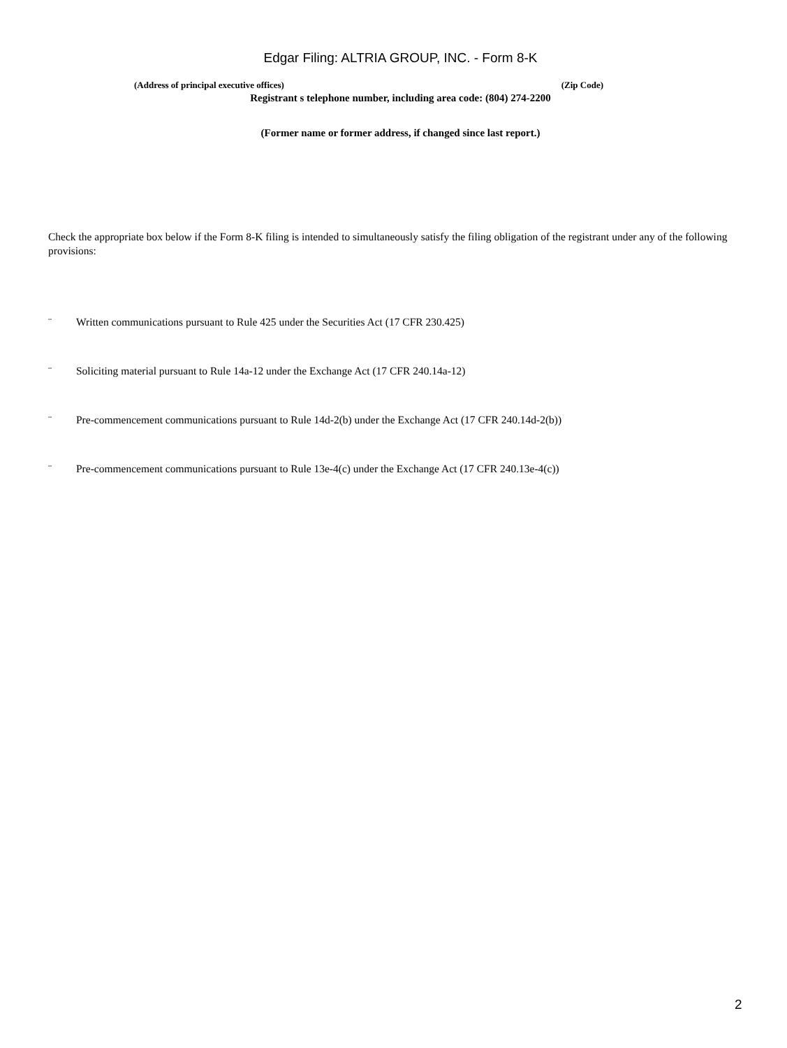Edgar Filing: ALTRIA GROUP, INC. - Form 8-K
(Address of principal executive offices) (Zip Code)
Registrant s telephone number, including area code: (804) 274-2200
(Former name or former address, if changed since last report.)
Check the appropriate box below if the Form 8-K filing is intended to simultaneously satisfy the filing obligation of the registrant under any of the following provisions:
¨ Written communications pursuant to Rule 425 under the Securities Act (17 CFR 230.425)
¨ Soliciting material pursuant to Rule 14a-12 under the Exchange Act (17 CFR 240.14a-12)
¨ Pre-commencement communications pursuant to Rule 14d-2(b) under the Exchange Act (17 CFR 240.14d-2(b))
¨ Pre-commencement communications pursuant to Rule 13e-4(c) under the Exchange Act (17 CFR 240.13e-4(c))
2